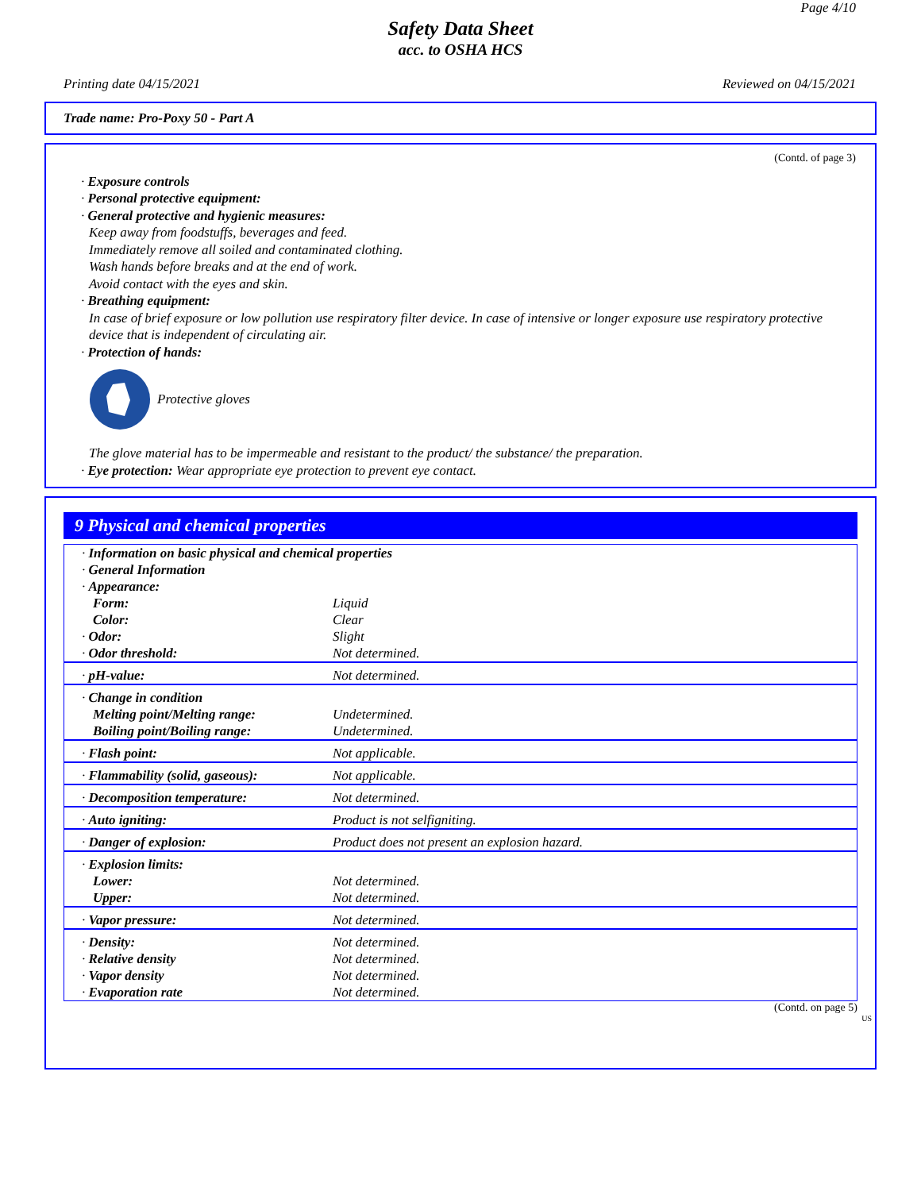Page 4/10
Safety Data Sheet
acc. to OSHA HCS
Printing date 04/15/2021 Reviewed on 04/15/2021
Trade name: Pro-Poxy 50 - Part A
(Contd. of page 3)
· Exposure controls
· Personal protective equipment:
· General protective and hygienic measures:
Keep away from foodstuffs, beverages and feed.
Immediately remove all soiled and contaminated clothing.
Wash hands before breaks and at the end of work.
Avoid contact with the eyes and skin.
· Breathing equipment:
In case of brief exposure or low pollution use respiratory filter device. In case of intensive or longer exposure use respiratory protective device that is independent of circulating air.
· Protection of hands:
Protective gloves
The glove material has to be impermeable and resistant to the product/ the substance/ the preparation.
· Eye protection: Wear appropriate eye protection to prevent eye contact.
9 Physical and chemical properties
| · Information on basic physical and chemical properties · General Information · Appearance: | |
| Form: | Liquid |
| Color: | Clear |
| · Odor: | Slight |
| · Odor threshold: | Not determined. |
| · pH-value: | Not determined. |
| · Change in condition | |
| Melting point/Melting range: | Undetermined. |
| Boiling point/Boiling range: | Undetermined. |
| · Flash point: | Not applicable. |
| · Flammability (solid, gaseous): | Not applicable. |
| · Decomposition temperature: | Not determined. |
| · Auto igniting: | Product is not selfigniting. |
| · Danger of explosion: | Product does not present an explosion hazard. |
| · Explosion limits: | |
| Lower: | Not determined. |
| Upper: | Not determined. |
| · Vapor pressure: | Not determined. |
| · Density: | Not determined. |
| · Relative density | Not determined. |
| · Vapor density | Not determined. |
| · Evaporation rate | Not determined. |
(Contd. on page 5)
US